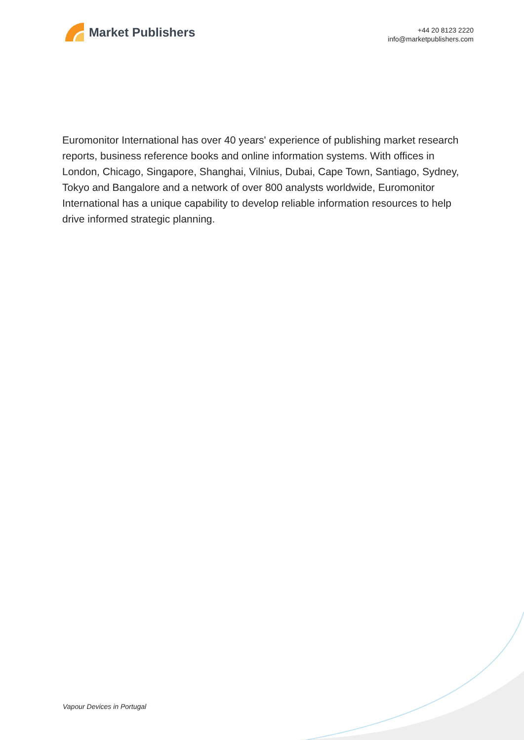Market Publishers
+44 20 8123 2220
info@marketpublishers.com
Euromonitor International has over 40 years' experience of publishing market research reports, business reference books and online information systems. With offices in London, Chicago, Singapore, Shanghai, Vilnius, Dubai, Cape Town, Santiago, Sydney, Tokyo and Bangalore and a network of over 800 analysts worldwide, Euromonitor International has a unique capability to develop reliable information resources to help drive informed strategic planning.
Vapour Devices in Portugal